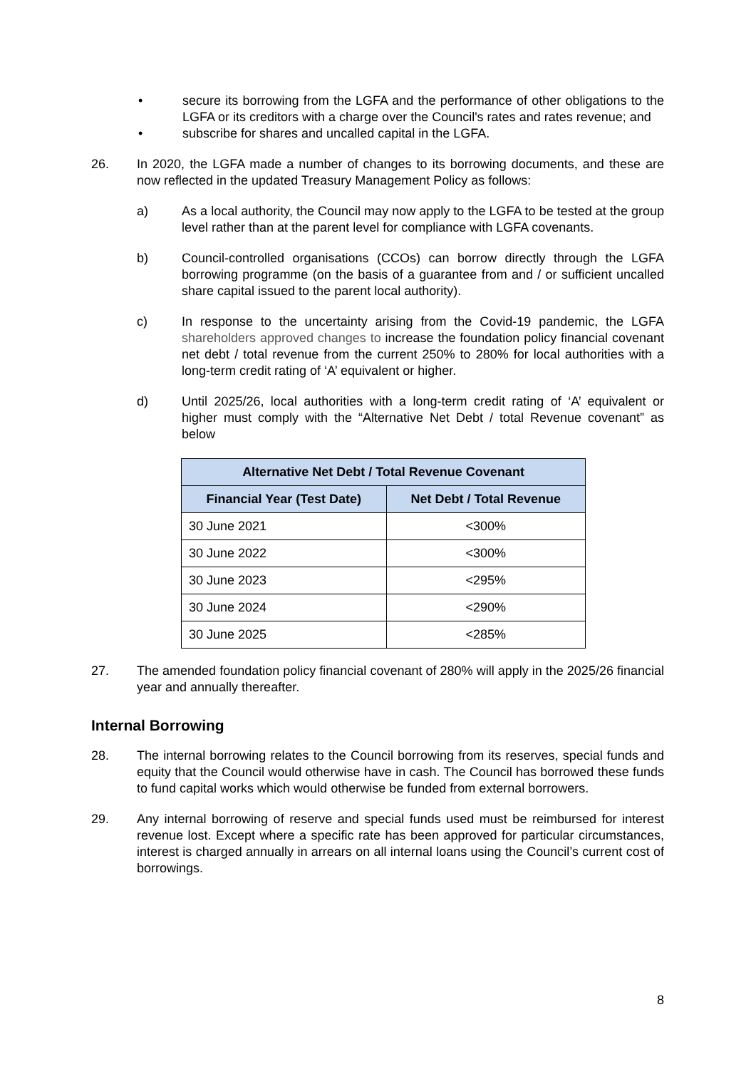• secure its borrowing from the LGFA and the performance of other obligations to the LGFA or its creditors with a charge over the Council's rates and rates revenue; and
• subscribe for shares and uncalled capital in the LGFA.
26. In 2020, the LGFA made a number of changes to its borrowing documents, and these are now reflected in the updated Treasury Management Policy as follows:
a) As a local authority, the Council may now apply to the LGFA to be tested at the group level rather than at the parent level for compliance with LGFA covenants.
b) Council-controlled organisations (CCOs) can borrow directly through the LGFA borrowing programme (on the basis of a guarantee from and / or sufficient uncalled share capital issued to the parent local authority).
c) In response to the uncertainty arising from the Covid-19 pandemic, the LGFA shareholders approved changes to increase the foundation policy financial covenant net debt / total revenue from the current 250% to 280% for local authorities with a long-term credit rating of ‘A’ equivalent or higher.
d) Until 2025/26, local authorities with a long-term credit rating of ‘A’ equivalent or higher must comply with the “Alternative Net Debt / total Revenue covenant” as below
| Alternative Net Debt / Total Revenue Covenant | |
| --- | --- |
| Financial Year (Test Date) | Net Debt / Total Revenue |
| 30 June 2021 | <300% |
| 30 June 2022 | <300% |
| 30 June 2023 | <295% |
| 30 June 2024 | <290% |
| 30 June 2025 | <285% |
27. The amended foundation policy financial covenant of 280% will apply in the 2025/26 financial year and annually thereafter.
Internal Borrowing
28. The internal borrowing relates to the Council borrowing from its reserves, special funds and equity that the Council would otherwise have in cash. The Council has borrowed these funds to fund capital works which would otherwise be funded from external borrowers.
29. Any internal borrowing of reserve and special funds used must be reimbursed for interest revenue lost. Except where a specific rate has been approved for particular circumstances, interest is charged annually in arrears on all internal loans using the Council’s current cost of borrowings.
8